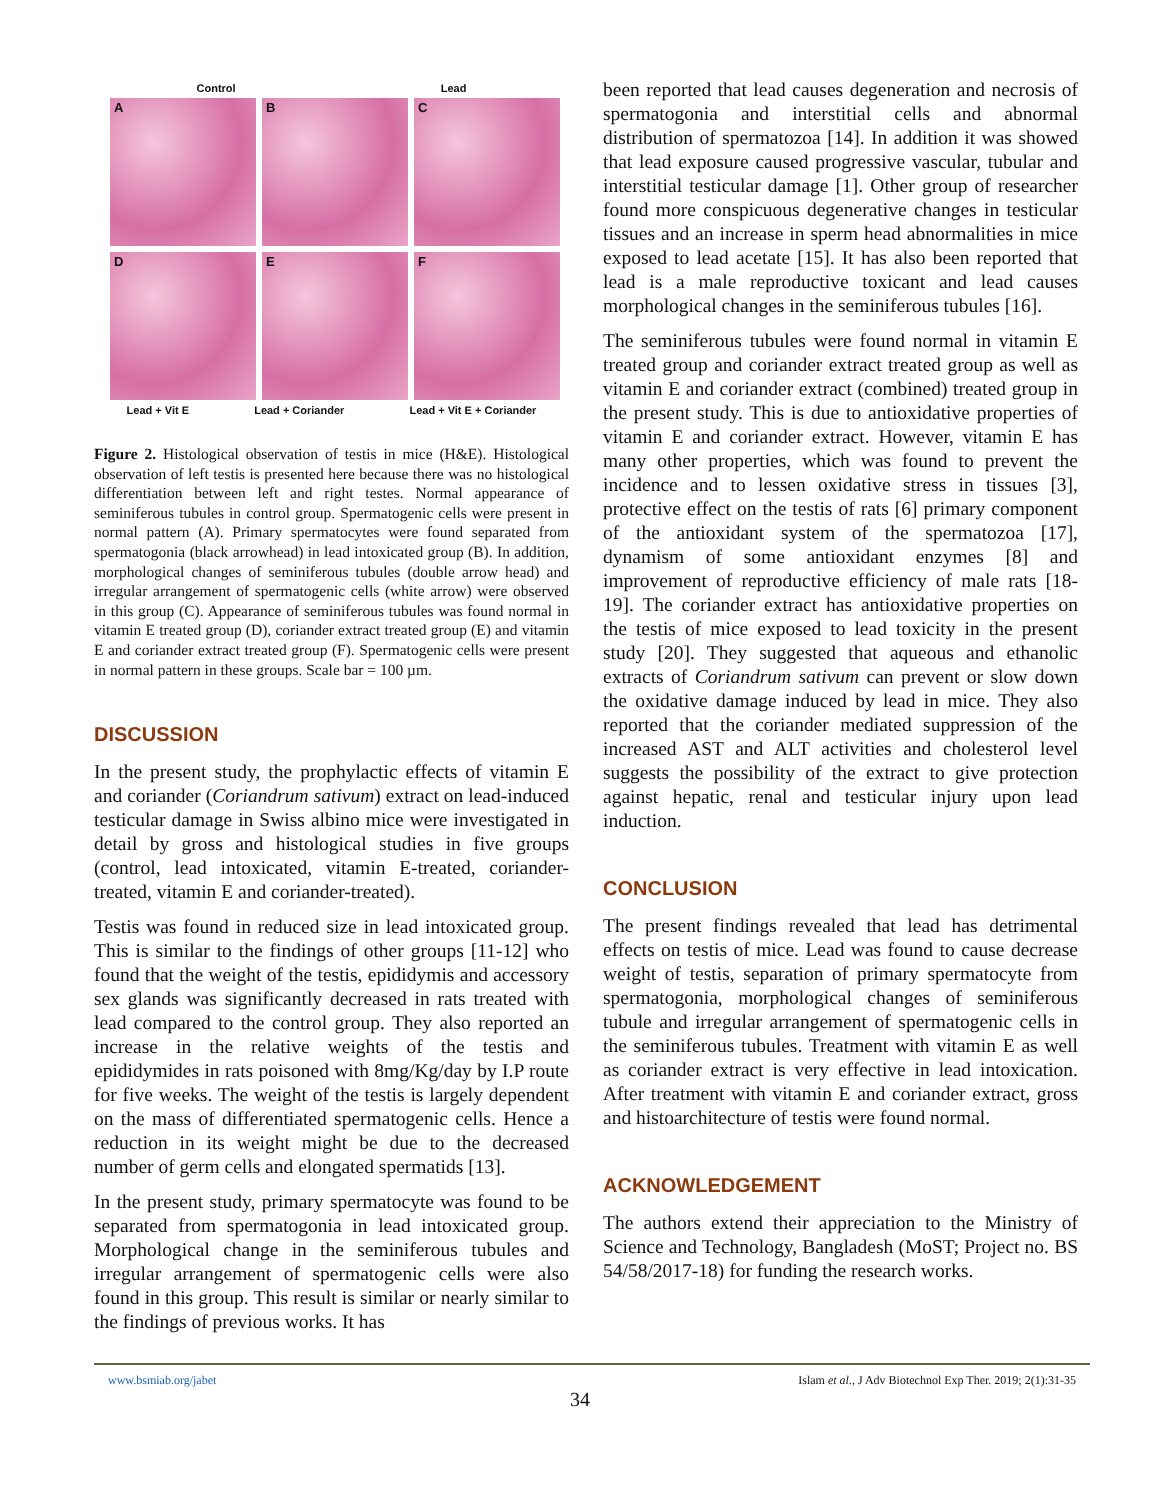Control Lead
A
B
C
D
E
F
Lead + Vit E Lead + Coriander Lead + Vit E + Coriander
Figure 2. Histological observation of testis in mice (H&E). Histological observation of left testis is presented here because there was no histological differentiation between left and right testes. Normal appearance of seminiferous tubules in control group. Spermatogenic cells were present in normal pattern (A). Primary spermatocytes were found separated from spermatogonia (black arrowhead) in lead intoxicated group (B). In addition, morphological changes of seminiferous tubules (double arrow head) and irregular arrangement of spermatogenic cells (white arrow) were observed in this group (C). Appearance of seminiferous tubules was found normal in vitamin E treated group (D), coriander extract treated group (E) and vitamin E and coriander extract treated group (F). Spermatogenic cells were present in normal pattern in these groups. Scale bar = 100 µm.
DISCUSSION
In the present study, the prophylactic effects of vitamin E and coriander (Coriandrum sativum) extract on lead-induced testicular damage in Swiss albino mice were investigated in detail by gross and histological studies in five groups (control, lead intoxicated, vitamin E-treated, coriander-treated, vitamin E and coriander-treated).
Testis was found in reduced size in lead intoxicated group. This is similar to the findings of other groups [11-12] who found that the weight of the testis, epididymis and accessory sex glands was significantly decreased in rats treated with lead compared to the control group. They also reported an increase in the relative weights of the testis and epididymides in rats poisoned with 8mg/Kg/day by I.P route for five weeks. The weight of the testis is largely dependent on the mass of differentiated spermatogenic cells. Hence a reduction in its weight might be due to the decreased number of germ cells and elongated spermatids [13].
In the present study, primary spermatocyte was found to be separated from spermatogonia in lead intoxicated group. Morphological change in the seminiferous tubules and irregular arrangement of spermatogenic cells were also found in this group. This result is similar or nearly similar to the findings of previous works. It has
been reported that lead causes degeneration and necrosis of spermatogonia and interstitial cells and abnormal distribution of spermatozoa [14]. In addition it was showed that lead exposure caused progressive vascular, tubular and interstitial testicular damage [1]. Other group of researcher found more conspicuous degenerative changes in testicular tissues and an increase in sperm head abnormalities in mice exposed to lead acetate [15]. It has also been reported that lead is a male reproductive toxicant and lead causes morphological changes in the seminiferous tubules [16].
The seminiferous tubules were found normal in vitamin E treated group and coriander extract treated group as well as vitamin E and coriander extract (combined) treated group in the present study. This is due to antioxidative properties of vitamin E and coriander extract. However, vitamin E has many other properties, which was found to prevent the incidence and to lessen oxidative stress in tissues [3], protective effect on the testis of rats [6] primary component of the antioxidant system of the spermatozoa [17], dynamism of some antioxidant enzymes [8] and improvement of reproductive efficiency of male rats [18-19]. The coriander extract has antioxidative properties on the testis of mice exposed to lead toxicity in the present study [20]. They suggested that aqueous and ethanolic extracts of Coriandrum sativum can prevent or slow down the oxidative damage induced by lead in mice. They also reported that the coriander mediated suppression of the increased AST and ALT activities and cholesterol level suggests the possibility of the extract to give protection against hepatic, renal and testicular injury upon lead induction.
CONCLUSION
The present findings revealed that lead has detrimental effects on testis of mice. Lead was found to cause decrease weight of testis, separation of primary spermatocyte from spermatogonia, morphological changes of seminiferous tubule and irregular arrangement of spermatogenic cells in the seminiferous tubules. Treatment with vitamin E as well as coriander extract is very effective in lead intoxication. After treatment with vitamin E and coriander extract, gross and histoarchitecture of testis were found normal.
ACKNOWLEDGEMENT
The authors extend their appreciation to the Ministry of Science and Technology, Bangladesh (MoST; Project no. BS 54/58/2017-18) for funding the research works.
www.bsmiab.org/jabet Islam et al., J Adv Biotechnol Exp Ther. 2019; 2(1):31-35
34